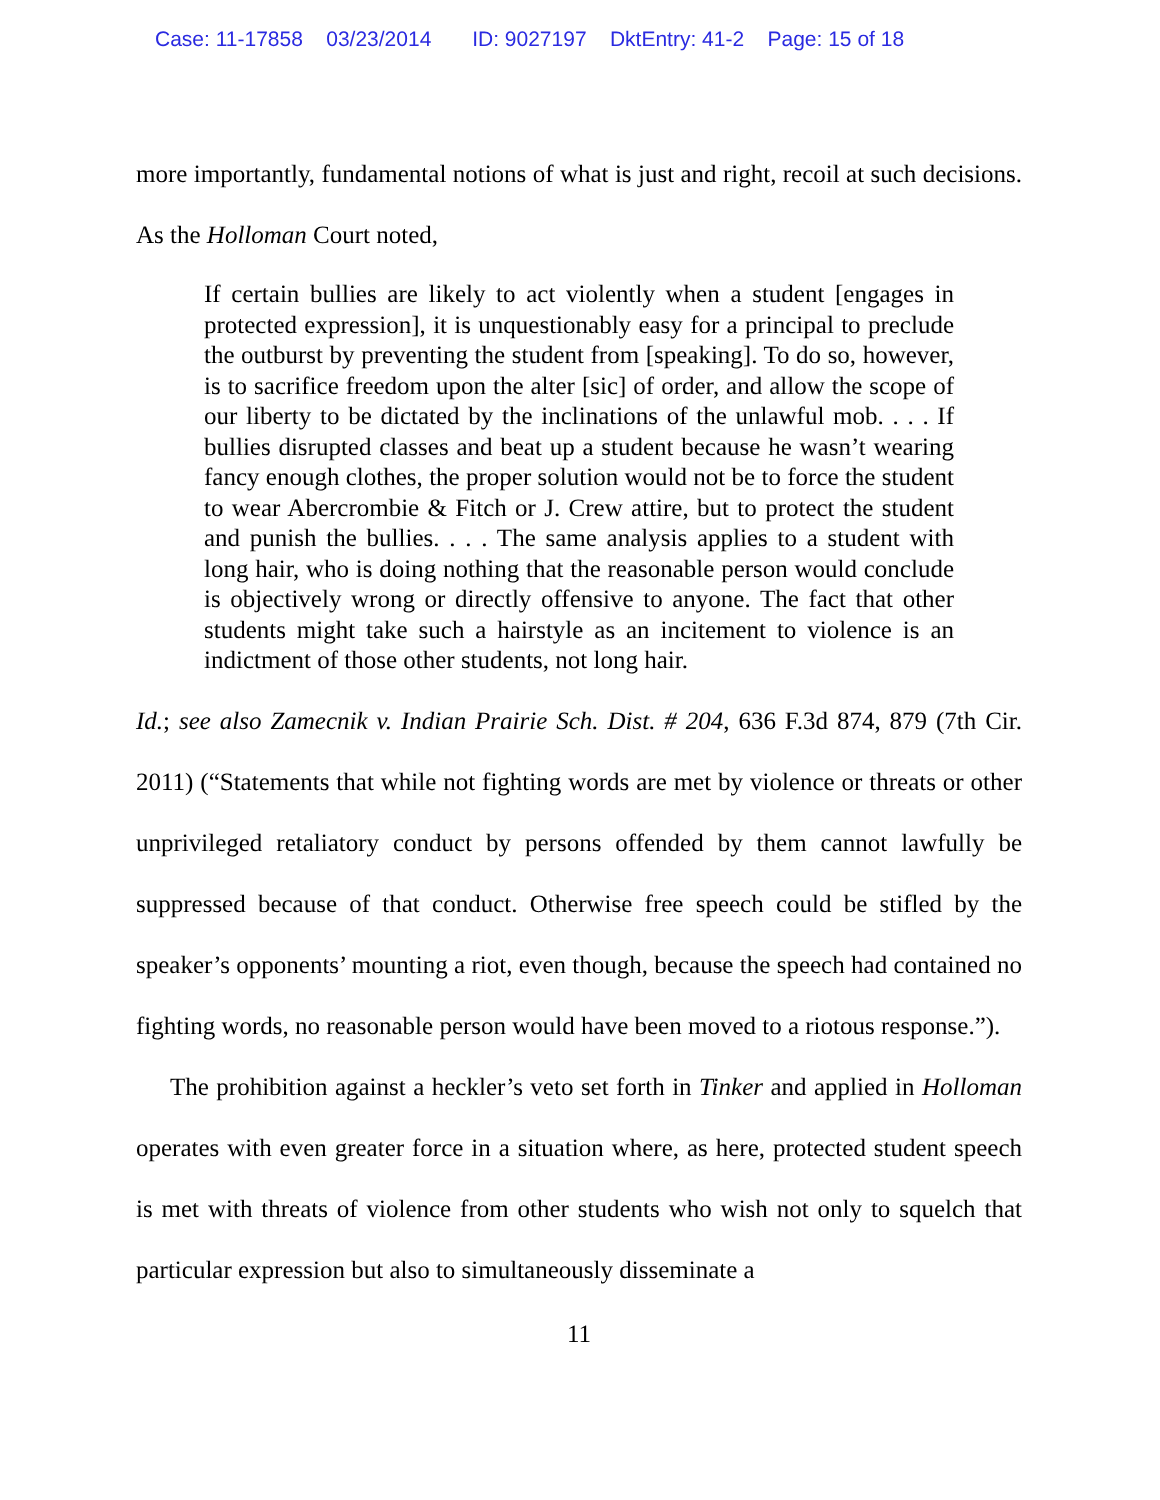Case: 11-17858 03/23/2014 ID: 9027197 DktEntry: 41-2 Page: 15 of 18
more importantly, fundamental notions of what is just and right, recoil at such decisions. As the Holloman Court noted,
If certain bullies are likely to act violently when a student [engages in protected expression], it is unquestionably easy for a principal to preclude the outburst by preventing the student from [speaking]. To do so, however, is to sacrifice freedom upon the alter [sic] of order, and allow the scope of our liberty to be dictated by the inclinations of the unlawful mob. . . . If bullies disrupted classes and beat up a student because he wasn’t wearing fancy enough clothes, the proper solution would not be to force the student to wear Abercrombie & Fitch or J. Crew attire, but to protect the student and punish the bullies. . . . The same analysis applies to a student with long hair, who is doing nothing that the reasonable person would conclude is objectively wrong or directly offensive to anyone. The fact that other students might take such a hairstyle as an incitement to violence is an indictment of those other students, not long hair.
Id.; see also Zamecnik v. Indian Prairie Sch. Dist. # 204, 636 F.3d 874, 879 (7th Cir. 2011) (“Statements that while not fighting words are met by violence or threats or other unprivileged retaliatory conduct by persons offended by them cannot lawfully be suppressed because of that conduct. Otherwise free speech could be stifled by the speaker’s opponents’ mounting a riot, even though, because the speech had contained no fighting words, no reasonable person would have been moved to a riotous response.”).
The prohibition against a heckler’s veto set forth in Tinker and applied in Holloman operates with even greater force in a situation where, as here, protected student speech is met with threats of violence from other students who wish not only to squelch that particular expression but also to simultaneously disseminate a
11